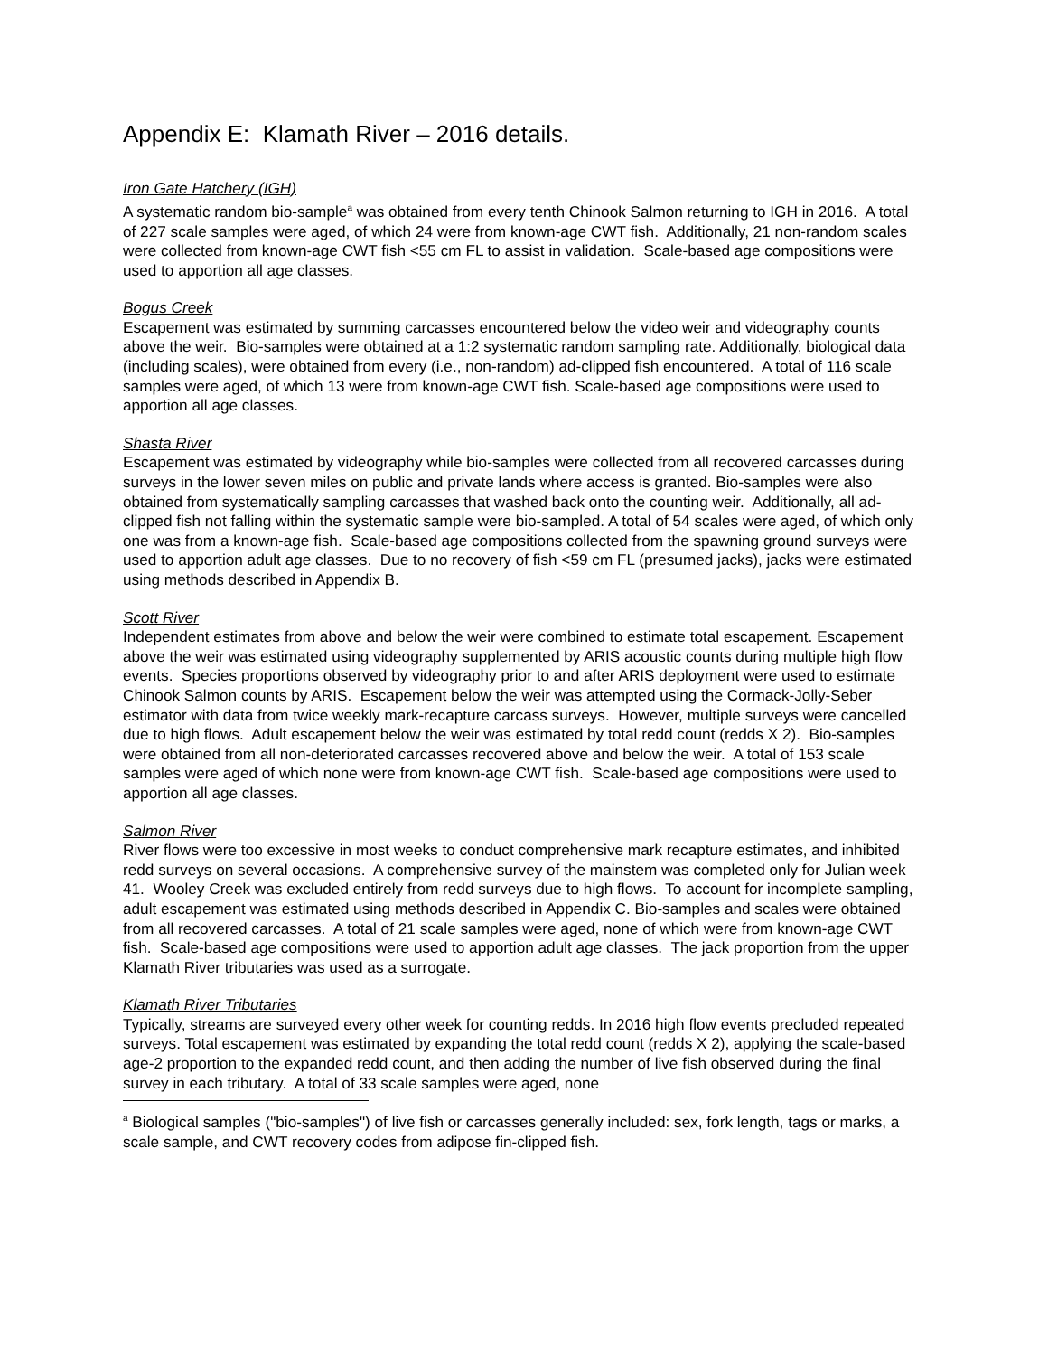Appendix E: Klamath River – 2016 details.
Iron Gate Hatchery (IGH)
A systematic random bio-sample<sup>a</sup> was obtained from every tenth Chinook Salmon returning to IGH in 2016. A total of 227 scale samples were aged, of which 24 were from known-age CWT fish. Additionally, 21 non-random scales were collected from known-age CWT fish <55 cm FL to assist in validation. Scale-based age compositions were used to apportion all age classes.
Bogus Creek
Escapement was estimated by summing carcasses encountered below the video weir and videography counts above the weir. Bio-samples were obtained at a 1:2 systematic random sampling rate. Additionally, biological data (including scales), were obtained from every (i.e., non-random) ad-clipped fish encountered. A total of 116 scale samples were aged, of which 13 were from known-age CWT fish. Scale-based age compositions were used to apportion all age classes.
Shasta River
Escapement was estimated by videography while bio-samples were collected from all recovered carcasses during surveys in the lower seven miles on public and private lands where access is granted. Bio-samples were also obtained from systematically sampling carcasses that washed back onto the counting weir. Additionally, all ad-clipped fish not falling within the systematic sample were bio-sampled. A total of 54 scales were aged, of which only one was from a known-age fish. Scale-based age compositions collected from the spawning ground surveys were used to apportion adult age classes. Due to no recovery of fish <59 cm FL (presumed jacks), jacks were estimated using methods described in Appendix B.
Scott River
Independent estimates from above and below the weir were combined to estimate total escapement. Escapement above the weir was estimated using videography supplemented by ARIS acoustic counts during multiple high flow events. Species proportions observed by videography prior to and after ARIS deployment were used to estimate Chinook Salmon counts by ARIS. Escapement below the weir was attempted using the Cormack-Jolly-Seber estimator with data from twice weekly mark-recapture carcass surveys. However, multiple surveys were cancelled due to high flows. Adult escapement below the weir was estimated by total redd count (redds X 2). Bio-samples were obtained from all non-deteriorated carcasses recovered above and below the weir. A total of 153 scale samples were aged of which none were from known-age CWT fish. Scale-based age compositions were used to apportion all age classes.
Salmon River
River flows were too excessive in most weeks to conduct comprehensive mark recapture estimates, and inhibited redd surveys on several occasions. A comprehensive survey of the mainstem was completed only for Julian week 41. Wooley Creek was excluded entirely from redd surveys due to high flows. To account for incomplete sampling, adult escapement was estimated using methods described in Appendix C. Bio-samples and scales were obtained from all recovered carcasses. A total of 21 scale samples were aged, none of which were from known-age CWT fish. Scale-based age compositions were used to apportion adult age classes. The jack proportion from the upper Klamath River tributaries was used as a surrogate.
Klamath River Tributaries
Typically, streams are surveyed every other week for counting redds. In 2016 high flow events precluded repeated surveys. Total escapement was estimated by expanding the total redd count (redds X 2), applying the scale-based age-2 proportion to the expanded redd count, and then adding the number of live fish observed during the final survey in each tributary. A total of 33 scale samples were aged, none
<sup>a</sup> Biological samples ("bio-samples") of live fish or carcasses generally included: sex, fork length, tags or marks, a scale sample, and CWT recovery codes from adipose fin-clipped fish.